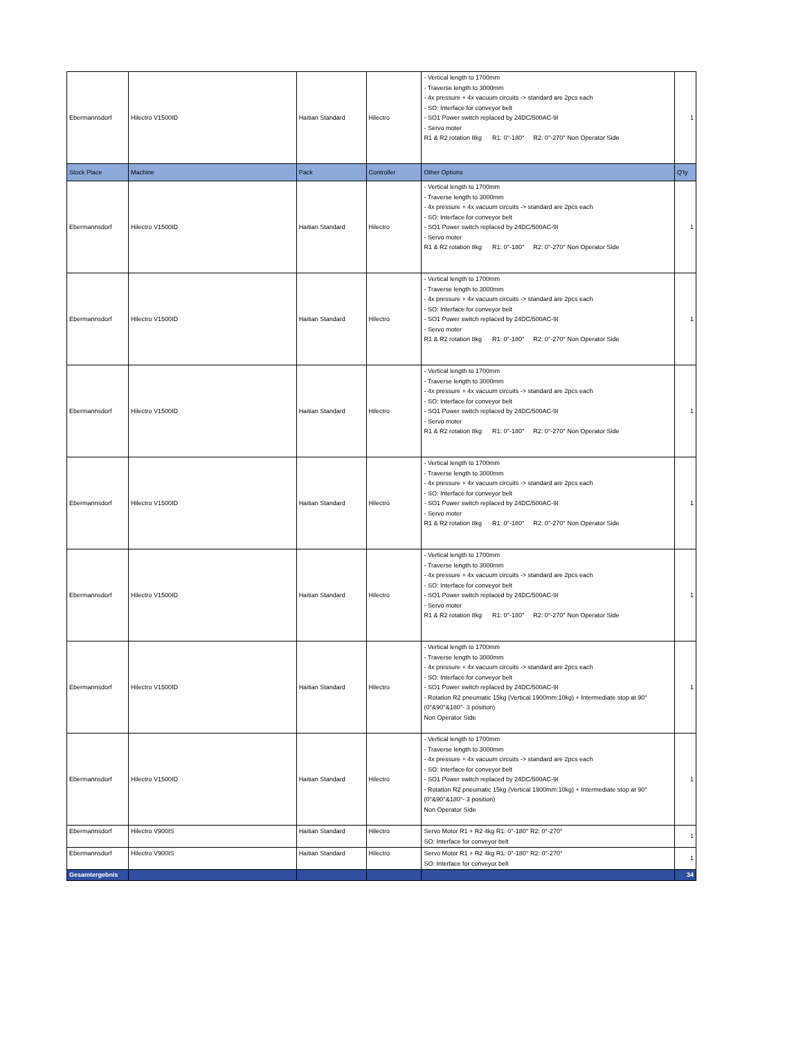| Ebermannsdorf | Hilectro V1500ID | Haitian Standard | Hilectro | - Vertical length to 1700mm - Traverse length to 3000mm - 4x pressure + 4x vacuum circuits -> standard are 2pcs each - SO: Interface for conveyor belt - SO1 Power switch replaced by 24DC/500AC-9I - Servo moter R1 & R2 rotation 8kg R1: 0°-180° R2: 0°-270° Non Operator Side | 1 |
| Stock Place | Machine | Pack | Controller | Other Options | Q'ty |
| Ebermannsdorf | Hilectro V1500ID | Haitian Standard | Hilectro | - Vertical length to 1700mm - Traverse length to 3000mm - 4x pressure + 4x vacuum circuits -> standard are 2pcs each - SO: Interface for conveyor belt - SO1 Power switch replaced by 24DC/500AC-9I - Servo moter R1 & R2 rotation 8kg R1: 0°-180° R2: 0°-270° Non Operator Side | 1 |
| Ebermannsdorf | Hilectro V1500ID | Haitian Standard | Hilectro | - Vertical length to 1700mm - Traverse length to 3000mm - 4x pressure + 4x vacuum circuits -> standard are 2pcs each - SO: Interface for conveyor belt - SO1 Power switch replaced by 24DC/500AC-9I - Servo moter R1 & R2 rotation 8kg R1: 0°-180° R2: 0°-270° Non Operator Side | 1 |
| Ebermannsdorf | Hilectro V1500ID | Haitian Standard | Hilectro | - Vertical length to 1700mm - Traverse length to 3000mm - 4x pressure + 4x vacuum circuits -> standard are 2pcs each - SO: Interface for conveyor belt - SO1 Power switch replaced by 24DC/500AC-9I - Servo moter R1 & R2 rotation 8kg R1: 0°-180° R2: 0°-270° Non Operator Side | 1 |
| Ebermannsdorf | Hilectro V1500ID | Haitian Standard | Hilectro | - Vertical length to 1700mm - Traverse length to 3000mm - 4x pressure + 4x vacuum circuits -> standard are 2pcs each - SO: Interface for conveyor belt - SO1 Power switch replaced by 24DC/500AC-9I - Servo moter R1 & R2 rotation 8kg R1: 0°-180° R2: 0°-270° Non Operator Side | 1 |
| Ebermannsdorf | Hilectro V1500ID | Haitian Standard | Hilectro | - Vertical length to 1700mm - Traverse length to 3000mm - 4x pressure + 4x vacuum circuits -> standard are 2pcs each - SO: Interface for conveyor belt - SO1 Power switch replaced by 24DC/500AC-9I - Servo moter R1 & R2 rotation 8kg R1: 0°-180° R2: 0°-270° Non Operator Side | 1 |
| Ebermannsdorf | Hilectro V1500ID | Haitian Standard | Hilectro | - Vertical length to 1700mm - Traverse length to 3000mm - 4x pressure + 4x vacuum circuits -> standard are 2pcs each - SO: Interface for conveyor belt - SO1 Power switch replaced by 24DC/500AC-9I - Rotation R2 pneumatic 15kg (Vertical 1900mm:10kg) + Intermediate stop at 90° (0°&90°&180°- 3 position) Non Operator Side | 1 |
| Ebermannsdorf | Hilectro V1500ID | Haitian Standard | Hilectro | - Vertical length to 1700mm - Traverse length to 3000mm - 4x pressure + 4x vacuum circuits -> standard are 2pcs each - SO: Interface for conveyor belt - SO1 Power switch replaced by 24DC/500AC-9I - Rotation R2 pneumatic 15kg (Vertical 1900mm:10kg) + Intermediate stop at 90° (0°&90°&180°- 3 position) Non Operator Side | 1 |
| Ebermannsdorf | Hilectro V900IS | Haitian Standard | Hilectro | Servo Motor R1 + R2 4kg R1: 0°-180° R2: 0°-270° SO: Interface for conveyor belt | 1 |
| Ebermannsdorf | Hilectro V900IS | Haitian Standard | Hilectro | Servo Motor R1 + R2 4kg R1: 0°-180° R2: 0°-270° SO: Interface for conveyor belt | 1 |
| Gesamtergebnis | | | | | 34 |